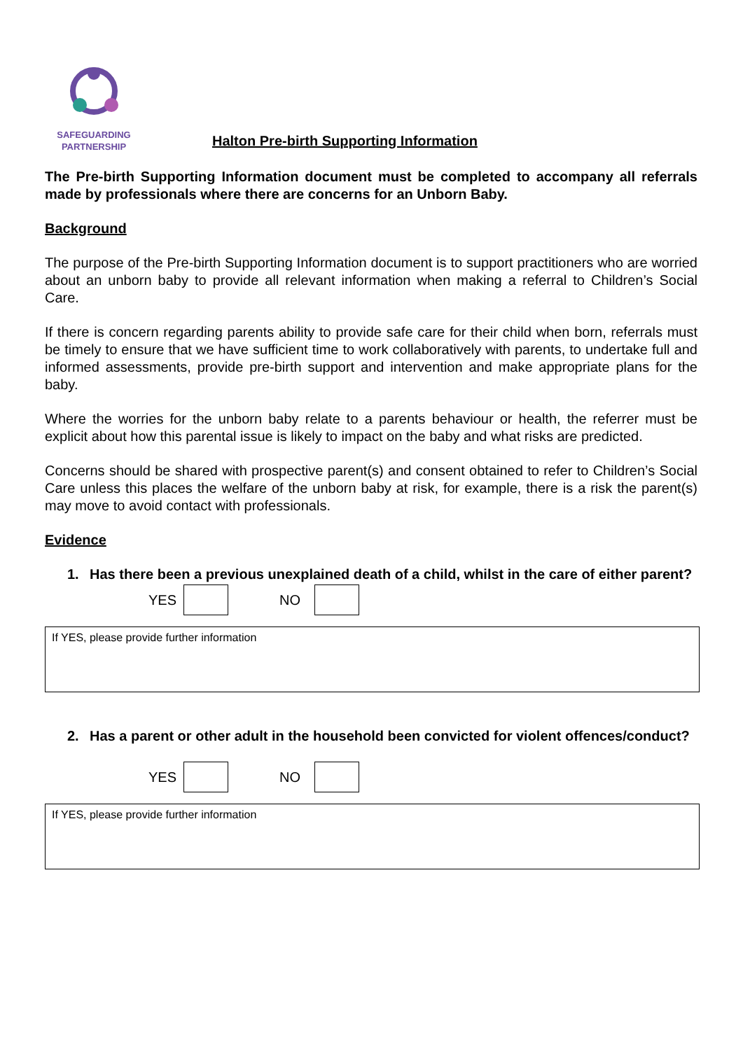SAFEGUARDING
PARTNERSHIP
Halton Pre-birth Supporting Information
The Pre-birth Supporting Information document must be completed to accompany all referrals made by professionals where there are concerns for an Unborn Baby.
Background
The purpose of the Pre-birth Supporting Information document is to support practitioners who are worried about an unborn baby to provide all relevant information when making a referral to Children’s Social Care.
If there is concern regarding parents ability to provide safe care for their child when born, referrals must be timely to ensure that we have sufficient time to work collaboratively with parents, to undertake full and informed assessments, provide pre-birth support and intervention and make appropriate plans for the baby.
Where the worries for the unborn baby relate to a parents behaviour or health, the referrer must be explicit about how this parental issue is likely to impact on the baby and what risks are predicted.
Concerns should be shared with prospective parent(s) and consent obtained to refer to Children’s Social Care unless this places the welfare of the unborn baby at risk, for example, there is a risk the parent(s) may move to avoid contact with professionals.
Evidence
1. Has there been a previous unexplained death of a child, whilst in the care of either parent?
YES
NO
If YES, please provide further information
2. Has a parent or other adult in the household been convicted for violent offences/conduct?
YES
NO
If YES, please provide further information